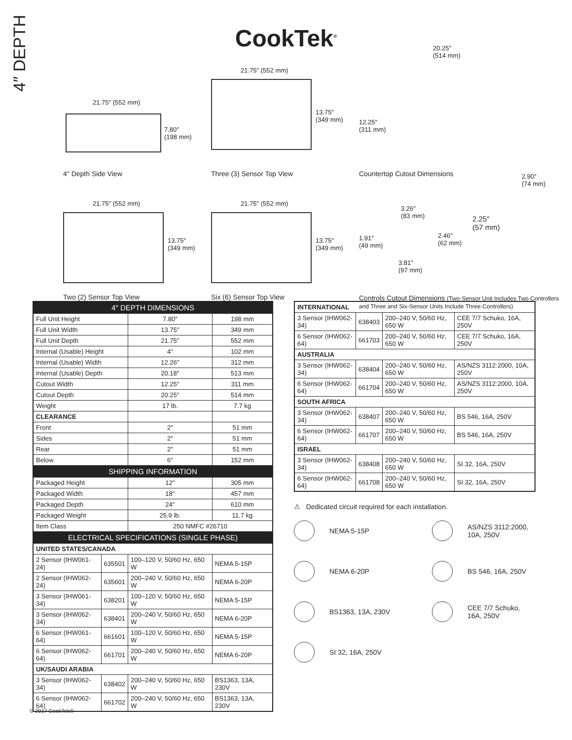4″ DEPTH
CookTek<sup>®</sup>
21.75″ (552 mm)
7.80″
(198 mm)
4″ Depth Side View
21.75″ (552 mm)
13.75″
(349 mm)
Three (3) Sensor Top View
20.25″
(514 mm)
12.25″
(311 mm)
Countertop Cutout Dimensions
21.75″ (552 mm)
13.75″
(349 mm)
Two (2) Sensor Top View
21.75″ (552 mm)
13.75″
(349 mm)
Six (6) Sensor Top View
2.90″
(74 mm)
3.26″
(83 mm)
2.25″
(57 mm)
1.91″
(49 mm)
2.46″
(62 mm)
3.81″
(97 mm)
Controls Cutout Dimensions (Two-Sensor Unit Includes Two Controllers and Three and Six-Sensor Units Include Three Controllers)
| 4″ DEPTH DIMENSIONS | | | |
| --- | --- | --- | --- |
| Full Unit Height | | 7.80″ | 198 mm |
| Full Unit Width | | 13.75″ | 349 mm |
| Full Unit Depth | | 21.75″ | 552 mm |
| Internal (Usable) Height | | 4″ | 102 mm |
| Internal (Usable) Width | | 12.26″ | 312 mm |
| Internal (Usable) Depth | | 20.18″ | 513 mm |
| Cutout Width | | 12.25″ | 311 mm |
| Cutout Depth | | 20.25″ | 514 mm |
| Weight | | 17 lb. | 7.7 kg |
| CLEARANCE | | | |
| Front | | 2″ | 51 mm |
| Sides | | 2″ | 51 mm |
| Rear | | 2″ | 51 mm |
| Below | | 6″ | 152 mm |
| SHIPPING INFORMATION | | | |
| Packaged Height | | 12″ | 305 mm |
| Packaged Width | | 18″ | 457 mm |
| Packaged Depth | | 24″ | 610 mm |
| Packaged Weight | | 25.9 lb. | 11.7 kg |
| Item Class | | 250 NMFC #26710 | |
| ELECTRICAL SPECIFICATIONS (SINGLE PHASE) | | | |
| UNITED STATES/CANADA | | | |
| 2 Sensor (IHW061-24) | 635501 | 100–120 V, 50/60 Hz, 650 W | NEMA 5-15P |
| 2 Sensor (IHW062-24) | 635601 | 200–240 V, 50/60 Hz, 650 W | NEMA 6-20P |
| 3 Sensor (IHW061-34) | 638201 | 100–120 V, 50/60 Hz, 650 W | NEMA 5-15P |
| 3 Sensor (IHW062-34) | 638401 | 200–240 V, 50/60 Hz, 650 W | NEMA 6-20P |
| 6 Sensor (IHW061-64) | 661601 | 100–120 V, 50/60 Hz, 650 W | NEMA 5-15P |
| 6 Sensor (IHW062-64) | 661701 | 200–240 V, 50/60 Hz, 650 W | NEMA 6-20P |
| UK/SAUDI ARABIA | | | |
| 3 Sensor (IHW062-34) | 638402 | 200–240 V, 50/60 Hz, 650 W | BS1363, 13A, 230V |
| 6 Sensor (IHW062-64) | 661702 | 200–240 V, 50/60 Hz, 650 W | BS1363, 13A, 230V |
| INTERNATIONAL | | | |
| 3 Sensor (IHW062-34) | 638403 | 200–240 V, 50/60 Hz, 650 W | CEE 7/7 Schuko, 16A, 250V |
| 6 Sensor (IHW062-64) | 661703 | 200–240 V, 50/60 Hz, 650 W | CEE 7/7 Schuko, 16A, 250V |
| AUSTRALIA | | | |
| 3 Sensor (IHW062-34) | 638404 | 200–240 V, 50/60 Hz, 650 W | AS/NZS 3112:2000, 10A, 250V |
| 6 Sensor (IHW062-64) | 661704 | 200–240 V, 50/60 Hz, 650 W | AS/NZS 3112:2000, 10A, 250V |
| SOUTH AFRICA | | | |
| 3 Sensor (IHW062-34) | 638407 | 200–240 V, 50/60 Hz, 650 W | BS 546, 16A, 250V |
| 6 Sensor (IHW062-64) | 661707 | 200–240 V, 50/60 Hz, 650 W | BS 546, 16A, 250V |
| ISRAEL | | | |
| 3 Sensor (IHW062-34) | 638408 | 200–240 V, 50/60 Hz, 650 W | SI 32, 16A, 250V |
| 6 Sensor (IHW062-64) | 661708 | 200–240 V, 50/60 Hz, 650 W | SI 32, 16A, 250V |
⚠ Dedicated circuit required for each installation.
NEMA 5-15P
AS/NZS 3112:2000,
10A, 250V
NEMA 6-20P
BS 546, 16A, 250V
BS1363, 13A, 230V
CEE 7/7 Schuko,
16A, 250V
SI 32, 16A, 250V
© 2017 CookTek®